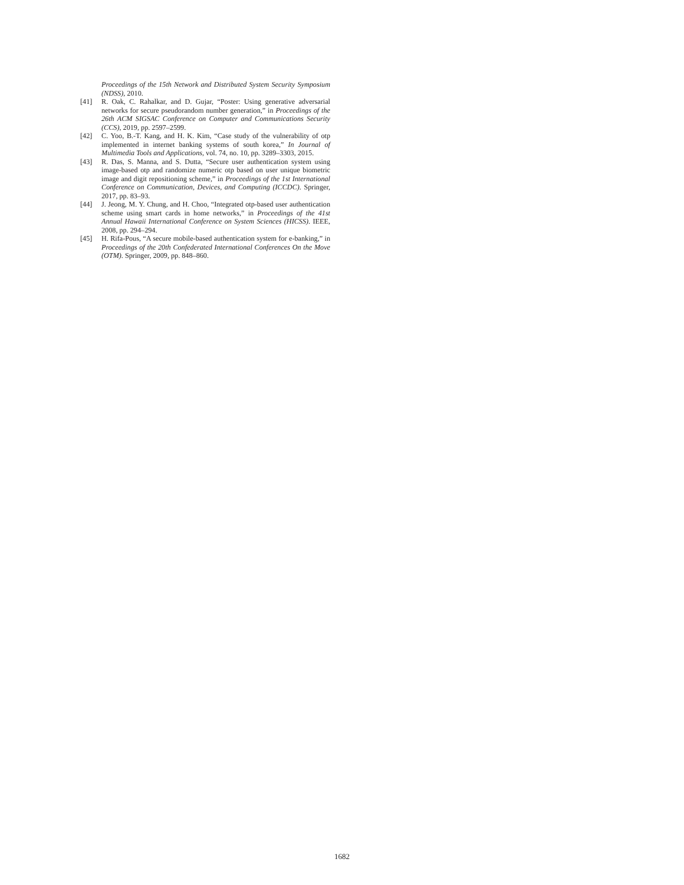Proceedings of the 15th Network and Distributed System Security Symposium (NDSS), 2010.
[41] R. Oak, C. Rahalkar, and D. Gujar, “Poster: Using generative adversarial networks for secure pseudorandom number generation,” in Proceedings of the 26th ACM SIGSAC Conference on Computer and Communications Security (CCS), 2019, pp. 2597–2599.
[42] C. Yoo, B.-T. Kang, and H. K. Kim, “Case study of the vulnerability of otp implemented in internet banking systems of south korea,” In Journal of Multimedia Tools and Applications, vol. 74, no. 10, pp. 3289–3303, 2015.
[43] R. Das, S. Manna, and S. Dutta, “Secure user authentication system using image-based otp and randomize numeric otp based on user unique biometric image and digit repositioning scheme,” in Proceedings of the 1st International Conference on Communication, Devices, and Computing (ICCDC). Springer, 2017, pp. 83–93.
[44] J. Jeong, M. Y. Chung, and H. Choo, “Integrated otp-based user authentication scheme using smart cards in home networks,” in Proceedings of the 41st Annual Hawaii International Conference on System Sciences (HICSS). IEEE, 2008, pp. 294–294.
[45] H. Rifa-Pous, “A secure mobile-based authentication system for e-banking,” in Proceedings of the 20th Confederated International Conferences On the Move (OTM). Springer, 2009, pp. 848–860.
1682